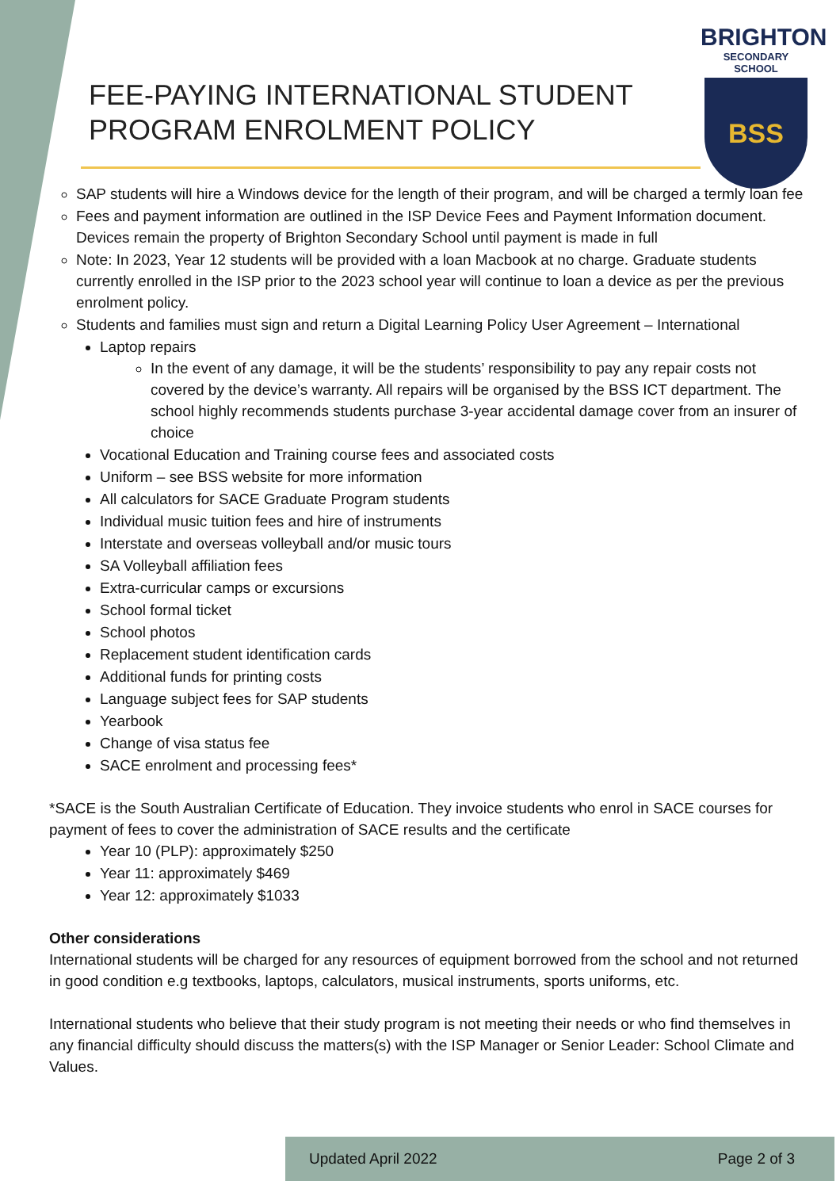FEE-PAYING INTERNATIONAL STUDENT
PROGRAM ENROLMENT POLICY
BRIGHTON
SECONDARY SCHOOL
BSS
SAP students will hire a Windows device for the length of their program, and will be charged a termly loan fee
Fees and payment information are outlined in the ISP Device Fees and Payment Information document. Devices remain the property of Brighton Secondary School until payment is made in full
Note: In 2023, Year 12 students will be provided with a loan Macbook at no charge. Graduate students currently enrolled in the ISP prior to the 2023 school year will continue to loan a device as per the previous enrolment policy.
Students and families must sign and return a Digital Learning Policy User Agreement – International
Laptop repairs
In the event of any damage, it will be the students’ responsibility to pay any repair costs not covered by the device’s warranty. All repairs will be organised by the BSS ICT department. The school highly recommends students purchase 3-year accidental damage cover from an insurer of choice
Vocational Education and Training course fees and associated costs
Uniform – see BSS website for more information
All calculators for SACE Graduate Program students
Individual music tuition fees and hire of instruments
Interstate and overseas volleyball and/or music tours
SA Volleyball affiliation fees
Extra-curricular camps or excursions
School formal ticket
School photos
Replacement student identification cards
Additional funds for printing costs
Language subject fees for SAP students
Yearbook
Change of visa status fee
SACE enrolment and processing fees*
*SACE is the South Australian Certificate of Education. They invoice students who enrol in SACE courses for payment of fees to cover the administration of SACE results and the certificate
Year 10 (PLP): approximately $250
Year 11: approximately $469
Year 12: approximately $1033
Other considerations
International students will be charged for any resources of equipment borrowed from the school and not returned in good condition e.g textbooks, laptops, calculators, musical instruments, sports uniforms, etc.
International students who believe that their study program is not meeting their needs or who find themselves in any financial difficulty should discuss the matters(s) with the ISP Manager or Senior Leader: School Climate and Values.
Updated April 2022 Page 2 of 3